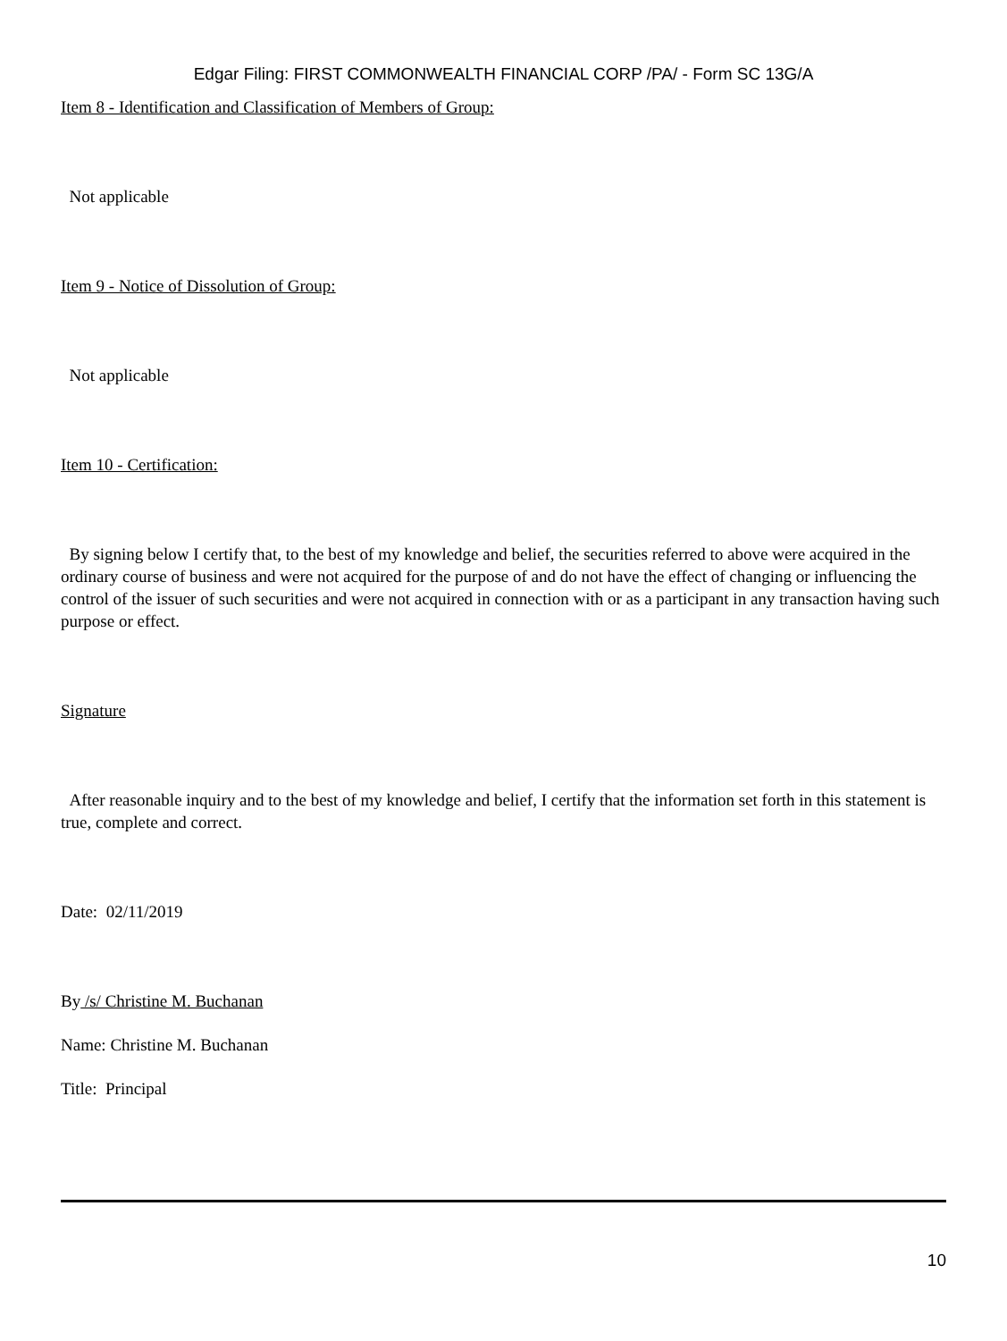Edgar Filing: FIRST COMMONWEALTH FINANCIAL CORP /PA/ - Form SC 13G/A
Item 8 - Identification and Classification of Members of Group:
Not applicable
Item 9 - Notice of Dissolution of Group:
Not applicable
Item 10 - Certification:
By signing below I certify that, to the best of my knowledge and belief, the securities referred to above were acquired in the ordinary course of business and were not acquired for the purpose of and do not have the effect of changing or influencing the control of the issuer of such securities and were not acquired in connection with or as a participant in any transaction having such purpose or effect.
Signature
After reasonable inquiry and to the best of my knowledge and belief, I certify that the information set forth in this statement is true, complete and correct.
Date: 02/11/2019
By /s/ Christine M. Buchanan
Name: Christine M. Buchanan
Title: Principal
10